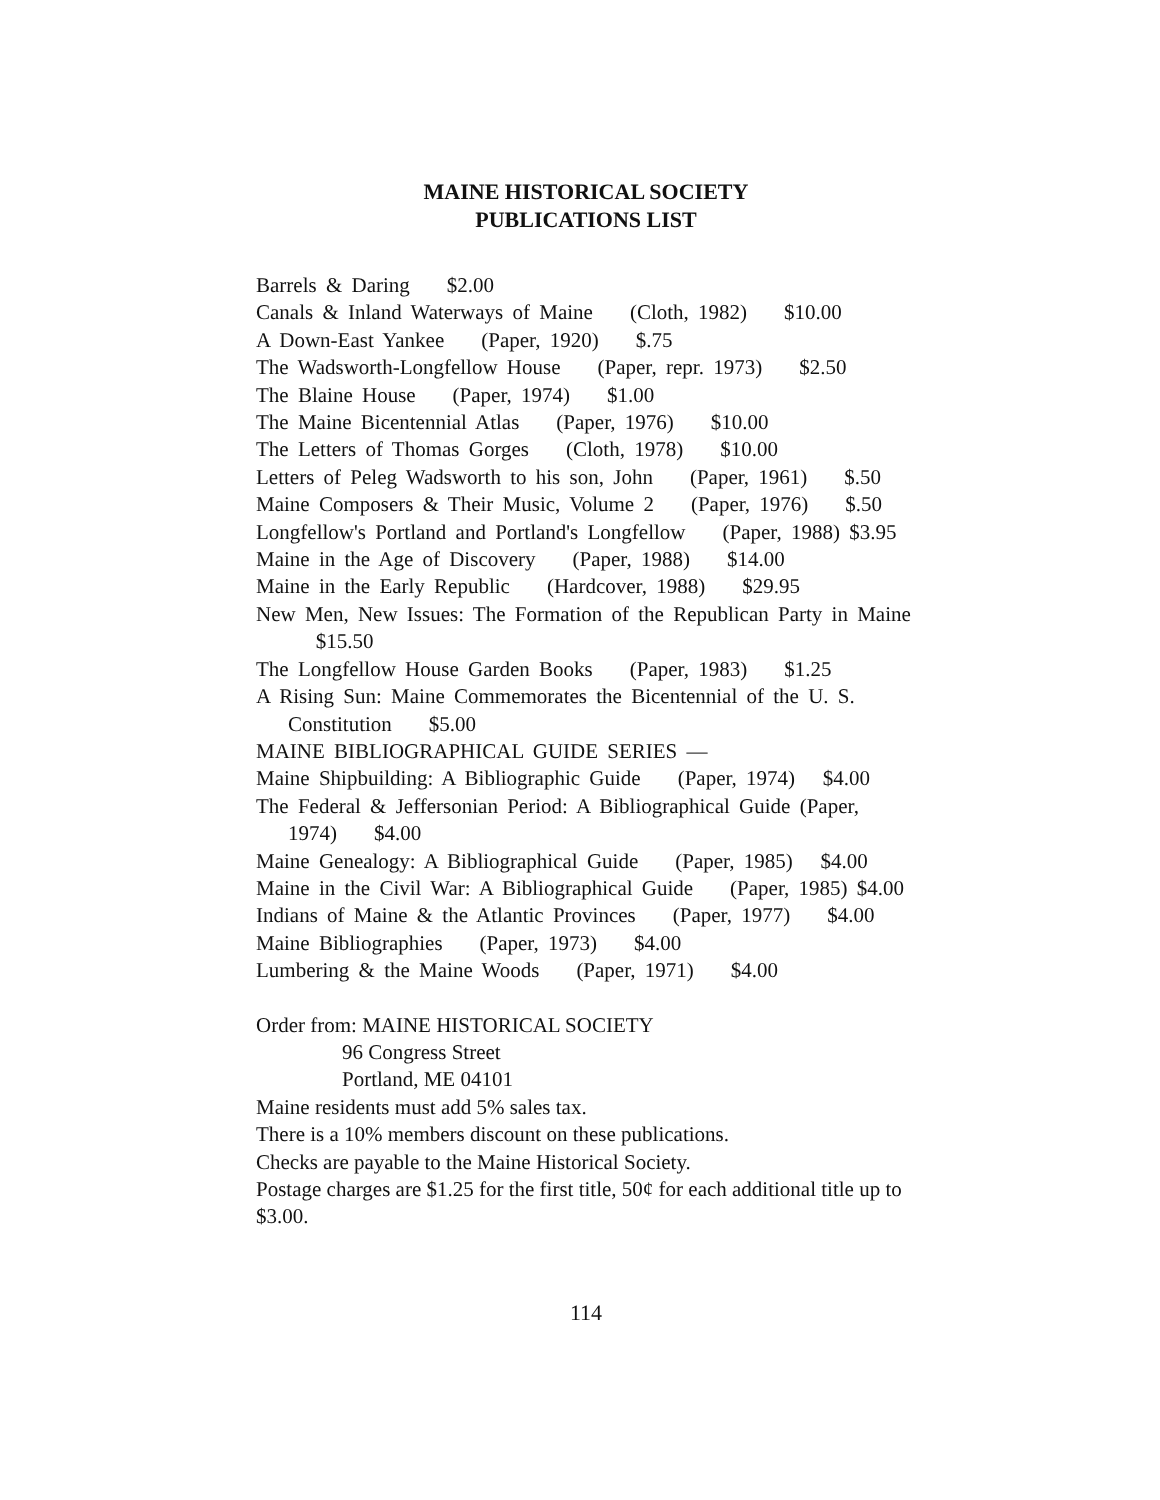MAINE HISTORICAL SOCIETY
PUBLICATIONS LIST
Barrels & Daring $2.00
Canals & Inland Waterways of Maine (Cloth, 1982) $10.00
A Down-East Yankee (Paper, 1920) $.75
The Wadsworth-Longfellow House (Paper, repr. 1973) $2.50
The Blaine House (Paper, 1974) $1.00
The Maine Bicentennial Atlas (Paper, 1976) $10.00
The Letters of Thomas Gorges (Cloth, 1978) $10.00
Letters of Peleg Wadsworth to his son, John (Paper, 1961) $.50
Maine Composers & Their Music, Volume 2 (Paper, 1976) $.50
Longfellow's Portland and Portland's Longfellow (Paper, 1988) $3.95
Maine in the Age of Discovery (Paper, 1988) $14.00
Maine in the Early Republic (Hardcover, 1988) $29.95
New Men, New Issues: The Formation of the Republican Party in Maine $15.50
The Longfellow House Garden Books (Paper, 1983) $1.25
A Rising Sun: Maine Commemorates the Bicentennial of the U. S. Constitution $5.00
MAINE BIBLIOGRAPHICAL GUIDE SERIES —
Maine Shipbuilding: A Bibliographic Guide (Paper, 1974) $4.00
The Federal & Jeffersonian Period: A Bibliographical Guide (Paper, 1974) $4.00
Maine Genealogy: A Bibliographical Guide (Paper, 1985) $4.00
Maine in the Civil War: A Bibliographical Guide (Paper, 1985) $4.00
Indians of Maine & the Atlantic Provinces (Paper, 1977) $4.00
Maine Bibliographies (Paper, 1973) $4.00
Lumbering & the Maine Woods (Paper, 1971) $4.00
Order from: MAINE HISTORICAL SOCIETY
96 Congress Street
Portland, ME 04101
Maine residents must add 5% sales tax.
There is a 10% members discount on these publications.
Checks are payable to the Maine Historical Society.
Postage charges are $1.25 for the first title, 50¢ for each additional title up to $3.00.
114